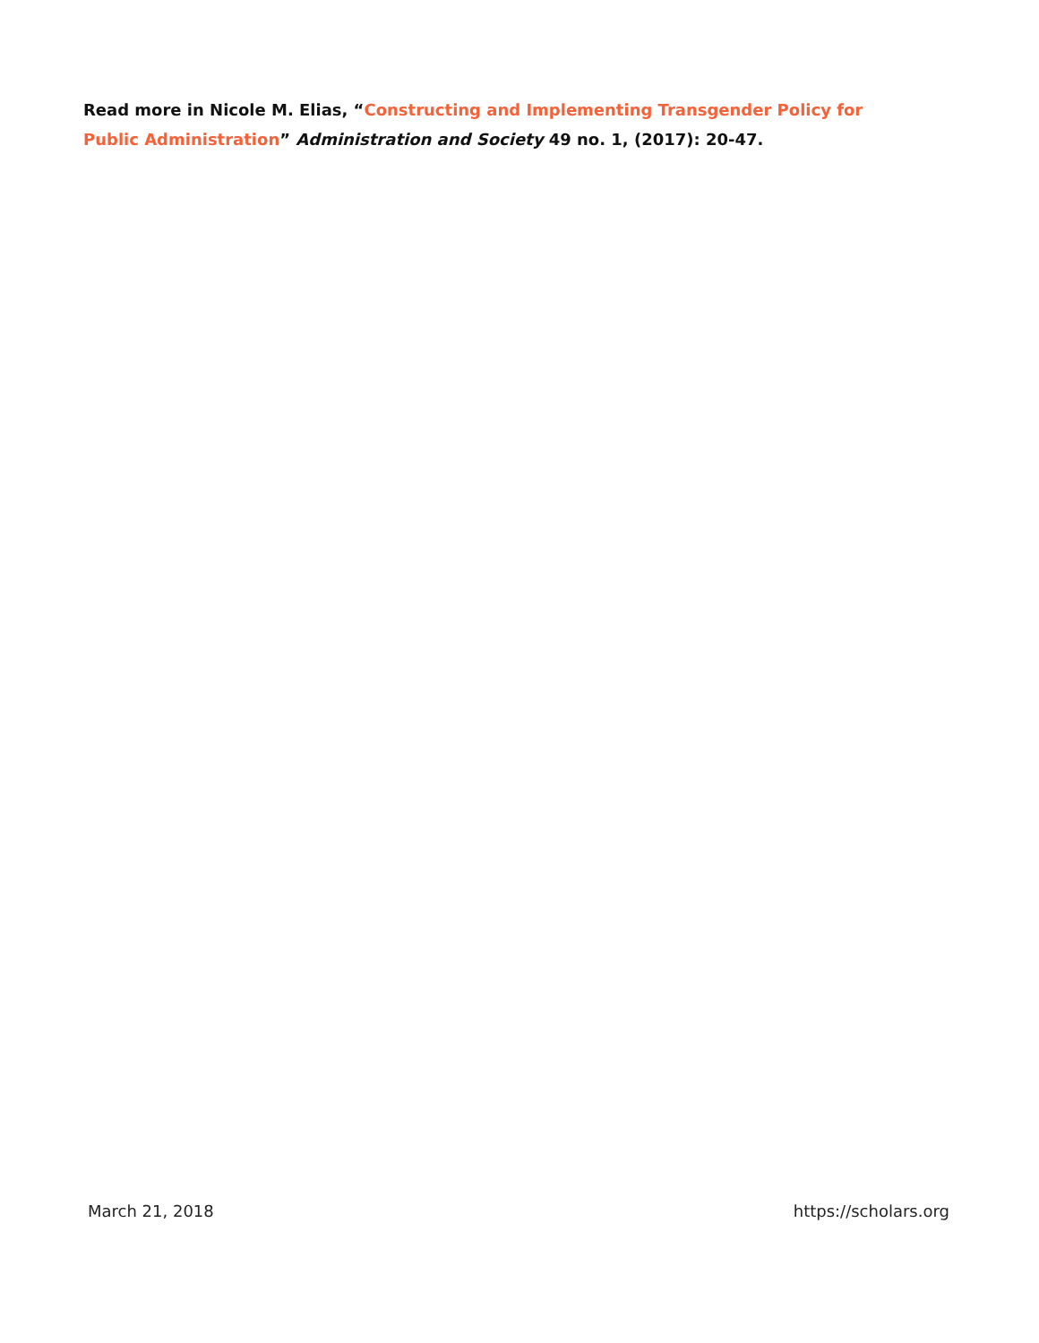Read more in Nicole M. Elias, “Constructing and Implementing Transgender Policy for Public Administration” Administration and Society 49 no. 1, (2017): 20-47.
March 21, 2018 https://scholars.org